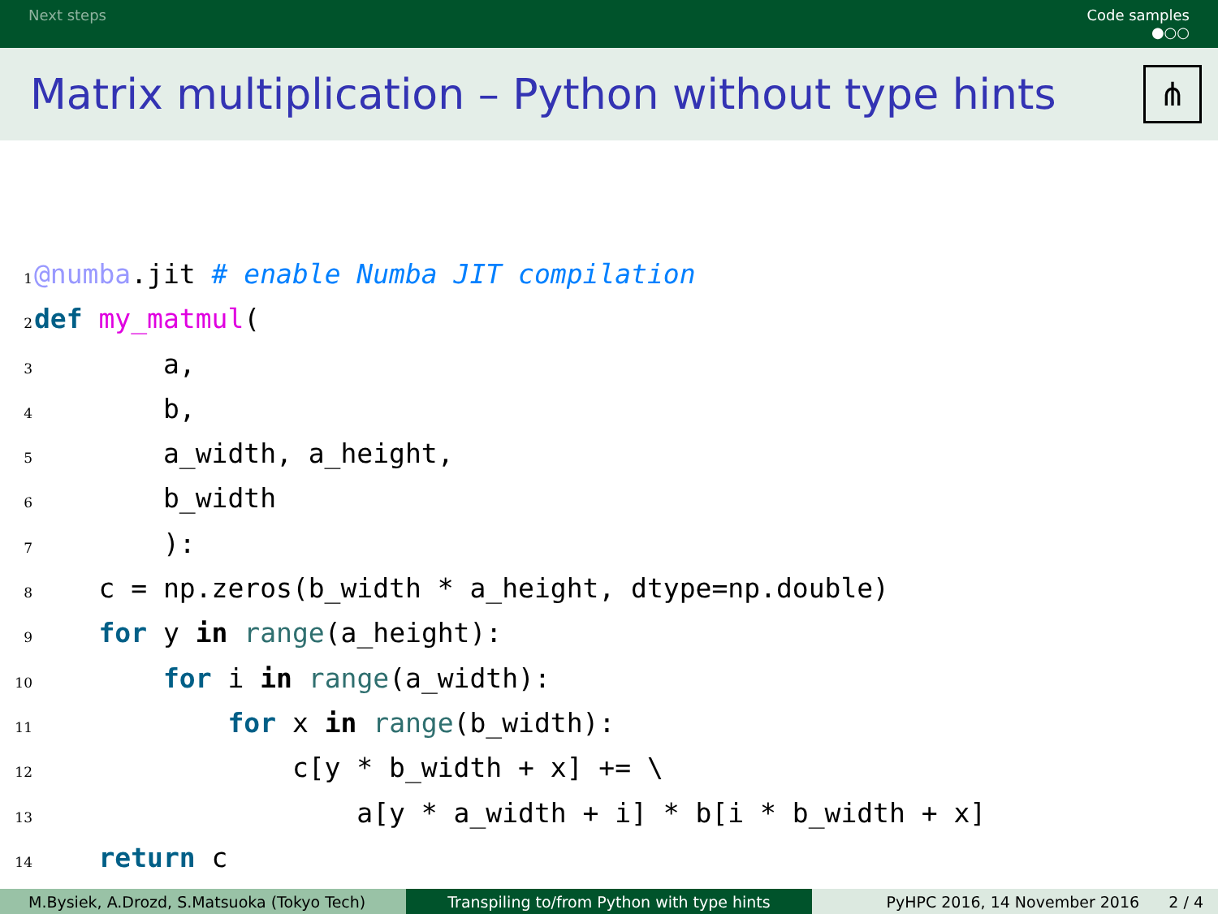Next steps Code samples
●○○
Matrix multiplication – Python without type hints
⋔
1@numba.jit # enable Numba JIT compilation
2 def my_matmul(
3        a,
4        b,
5        a_width, a_height,
6        b_width
7        ):
8    c = np.zeros(b_width * a_height, dtype=np.double)
9    for y in range(a_height):
10        for i in range(a_width):
11            for x in range(b_width):
12                c[y * b_width + x] += \
13                    a[y * a_width + i] * b[i * b_width + x]
14    return c
M.Bysiek, A.Drozd, S.Matsuoka (Tokyo Tech) Transpiling to/from Python with type hints PyHPC 2016, 14 November 2016 2 / 4